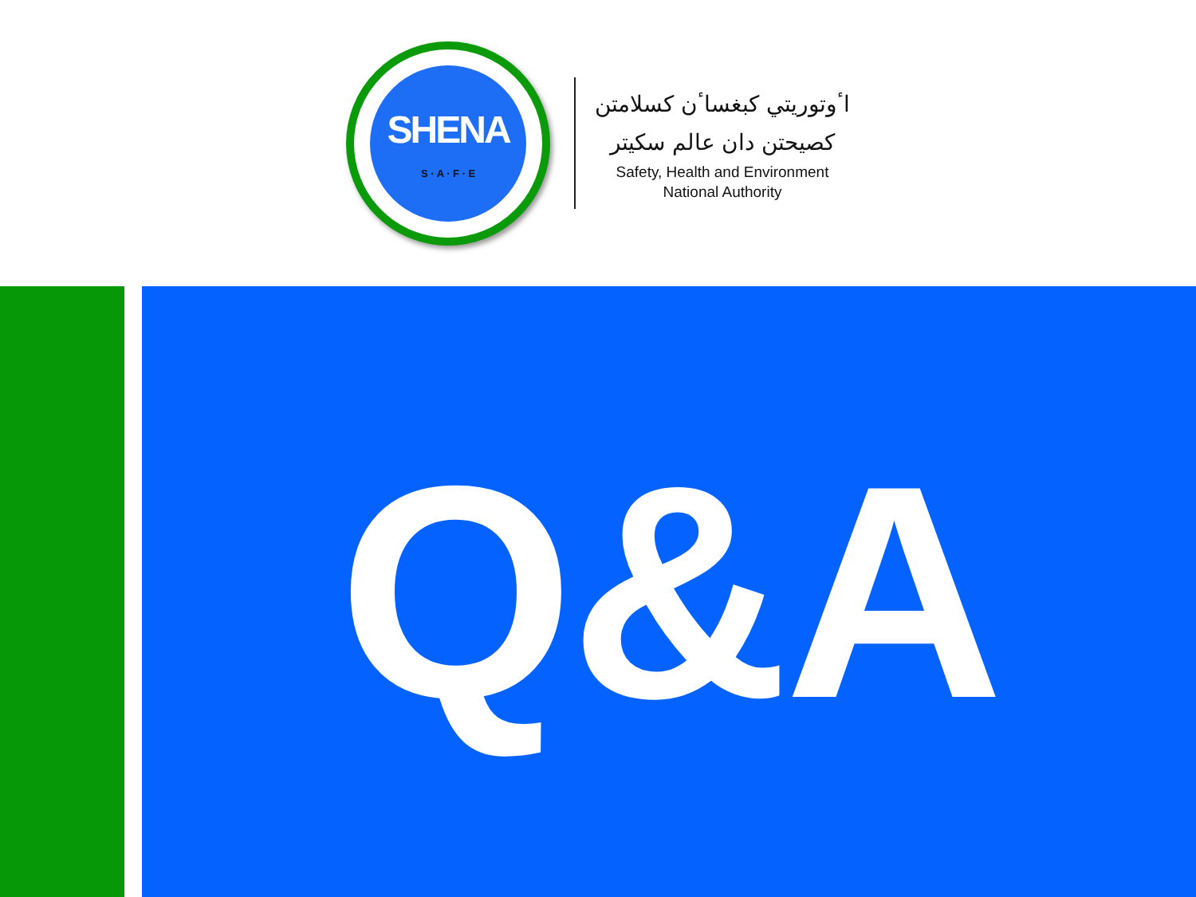SHENA
S · A · F · E
اٴوتوريتي كبغساٴن كسلامتن
كصيحتن دان عالم سكيتر
Safety, Health and Environment
National Authority
Q&A